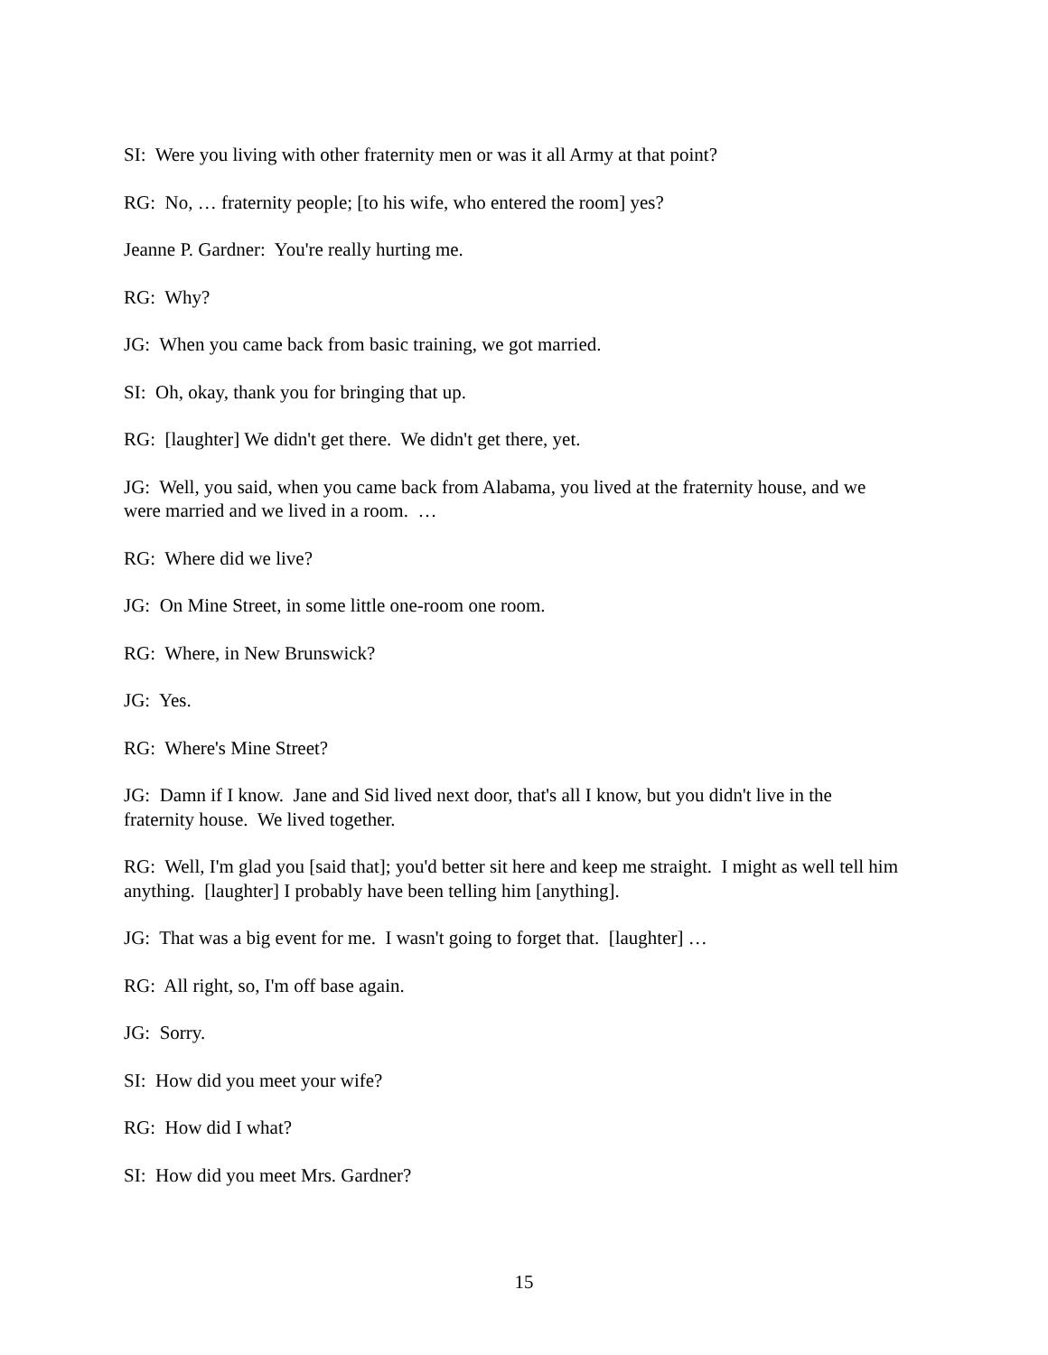SI: Were you living with other fraternity men or was it all Army at that point?
RG: No, … fraternity people; [to his wife, who entered the room] yes?
Jeanne P. Gardner: You're really hurting me.
RG: Why?
JG: When you came back from basic training, we got married.
SI: Oh, okay, thank you for bringing that up.
RG: [laughter] We didn't get there. We didn't get there, yet.
JG: Well, you said, when you came back from Alabama, you lived at the fraternity house, and we were married and we lived in a room. …
RG: Where did we live?
JG: On Mine Street, in some little one-room one room.
RG: Where, in New Brunswick?
JG: Yes.
RG: Where's Mine Street?
JG: Damn if I know. Jane and Sid lived next door, that's all I know, but you didn't live in the fraternity house. We lived together.
RG: Well, I'm glad you [said that]; you'd better sit here and keep me straight. I might as well tell him anything. [laughter] I probably have been telling him [anything].
JG: That was a big event for me. I wasn't going to forget that. [laughter] …
RG: All right, so, I'm off base again.
JG: Sorry.
SI: How did you meet your wife?
RG: How did I what?
SI: How did you meet Mrs. Gardner?
15